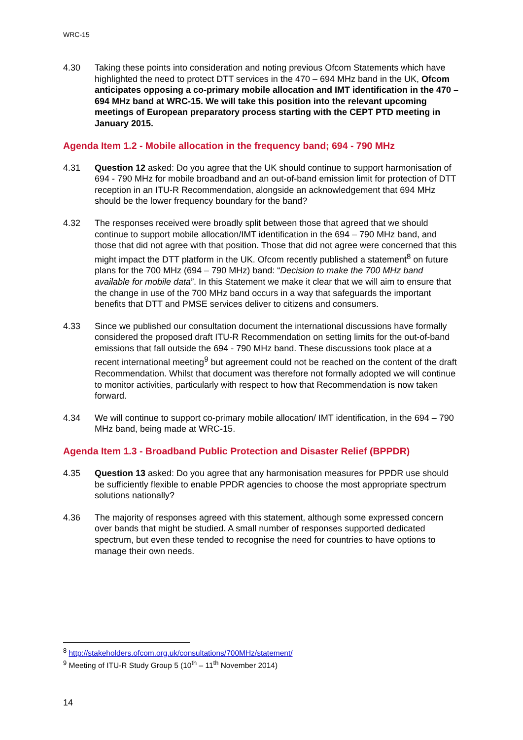WRC-15
4.30 Taking these points into consideration and noting previous Ofcom Statements which have highlighted the need to protect DTT services in the 470 – 694 MHz band in the UK, Ofcom anticipates opposing a co-primary mobile allocation and IMT identification in the 470 – 694 MHz band at WRC-15. We will take this position into the relevant upcoming meetings of European preparatory process starting with the CEPT PTD meeting in January 2015.
Agenda Item 1.2 - Mobile allocation in the frequency band; 694 - 790 MHz
4.31 Question 12 asked: Do you agree that the UK should continue to support harmonisation of 694 - 790 MHz for mobile broadband and an out-of-band emission limit for protection of DTT reception in an ITU-R Recommendation, alongside an acknowledgement that 694 MHz should be the lower frequency boundary for the band?
4.32 The responses received were broadly split between those that agreed that we should continue to support mobile allocation/IMT identification in the 694 – 790 MHz band, and those that did not agree with that position. Those that did not agree were concerned that this might impact the DTT platform in the UK. Ofcom recently published a statement<sup>8</sup> on future plans for the 700 MHz (694 – 790 MHz) band: “Decision to make the 700 MHz band available for mobile data”. In this Statement we make it clear that we will aim to ensure that the change in use of the 700 MHz band occurs in a way that safeguards the important benefits that DTT and PMSE services deliver to citizens and consumers.
4.33 Since we published our consultation document the international discussions have formally considered the proposed draft ITU-R Recommendation on setting limits for the out-of-band emissions that fall outside the 694 - 790 MHz band. These discussions took place at a recent international meeting<sup>9</sup> but agreement could not be reached on the content of the draft Recommendation. Whilst that document was therefore not formally adopted we will continue to monitor activities, particularly with respect to how that Recommendation is now taken forward.
4.34 We will continue to support co-primary mobile allocation/ IMT identification, in the 694 – 790 MHz band, being made at WRC-15.
Agenda Item 1.3 - Broadband Public Protection and Disaster Relief (BPPDR)
4.35 Question 13 asked: Do you agree that any harmonisation measures for PPDR use should be sufficiently flexible to enable PPDR agencies to choose the most appropriate spectrum solutions nationally?
4.36 The majority of responses agreed with this statement, although some expressed concern over bands that might be studied. A small number of responses supported dedicated spectrum, but even these tended to recognise the need for countries to have options to manage their own needs.
<sup>8</sup> http://stakeholders.ofcom.org.uk/consultations/700MHz/statement/
<sup>9</sup> Meeting of ITU-R Study Group 5 (10<sup>th</sup> – 11<sup>th</sup> November 2014)
14